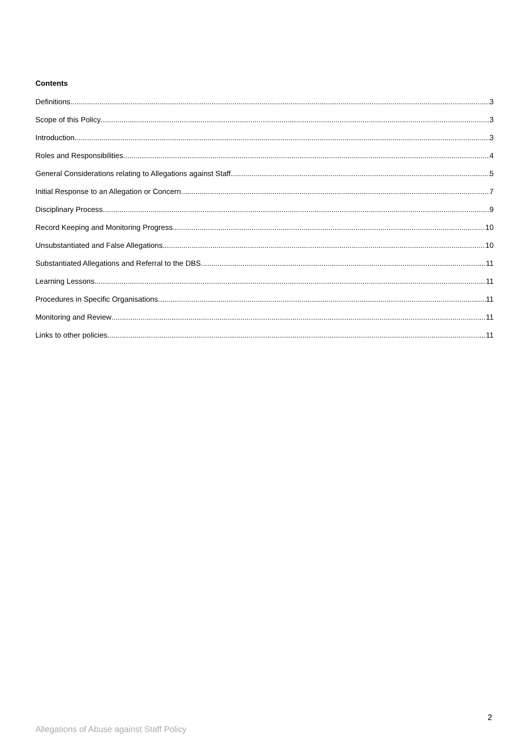Contents
Definitions 3
Scope of this Policy 3
Introduction 3
Roles and Responsibilities 4
General Considerations relating to Allegations against Staff 5
Initial Response to an Allegation or Concern 7
Disciplinary Process 9
Record Keeping and Monitoring Progress 10
Unsubstantiated and False Allegations 10
Substantiated Allegations and Referral to the DBS 11
Learning Lessons 11
Procedures in Specific Organisations 11
Monitoring and Review 11
Links to other policies 11
2
Allegations of Abuse against Staff Policy